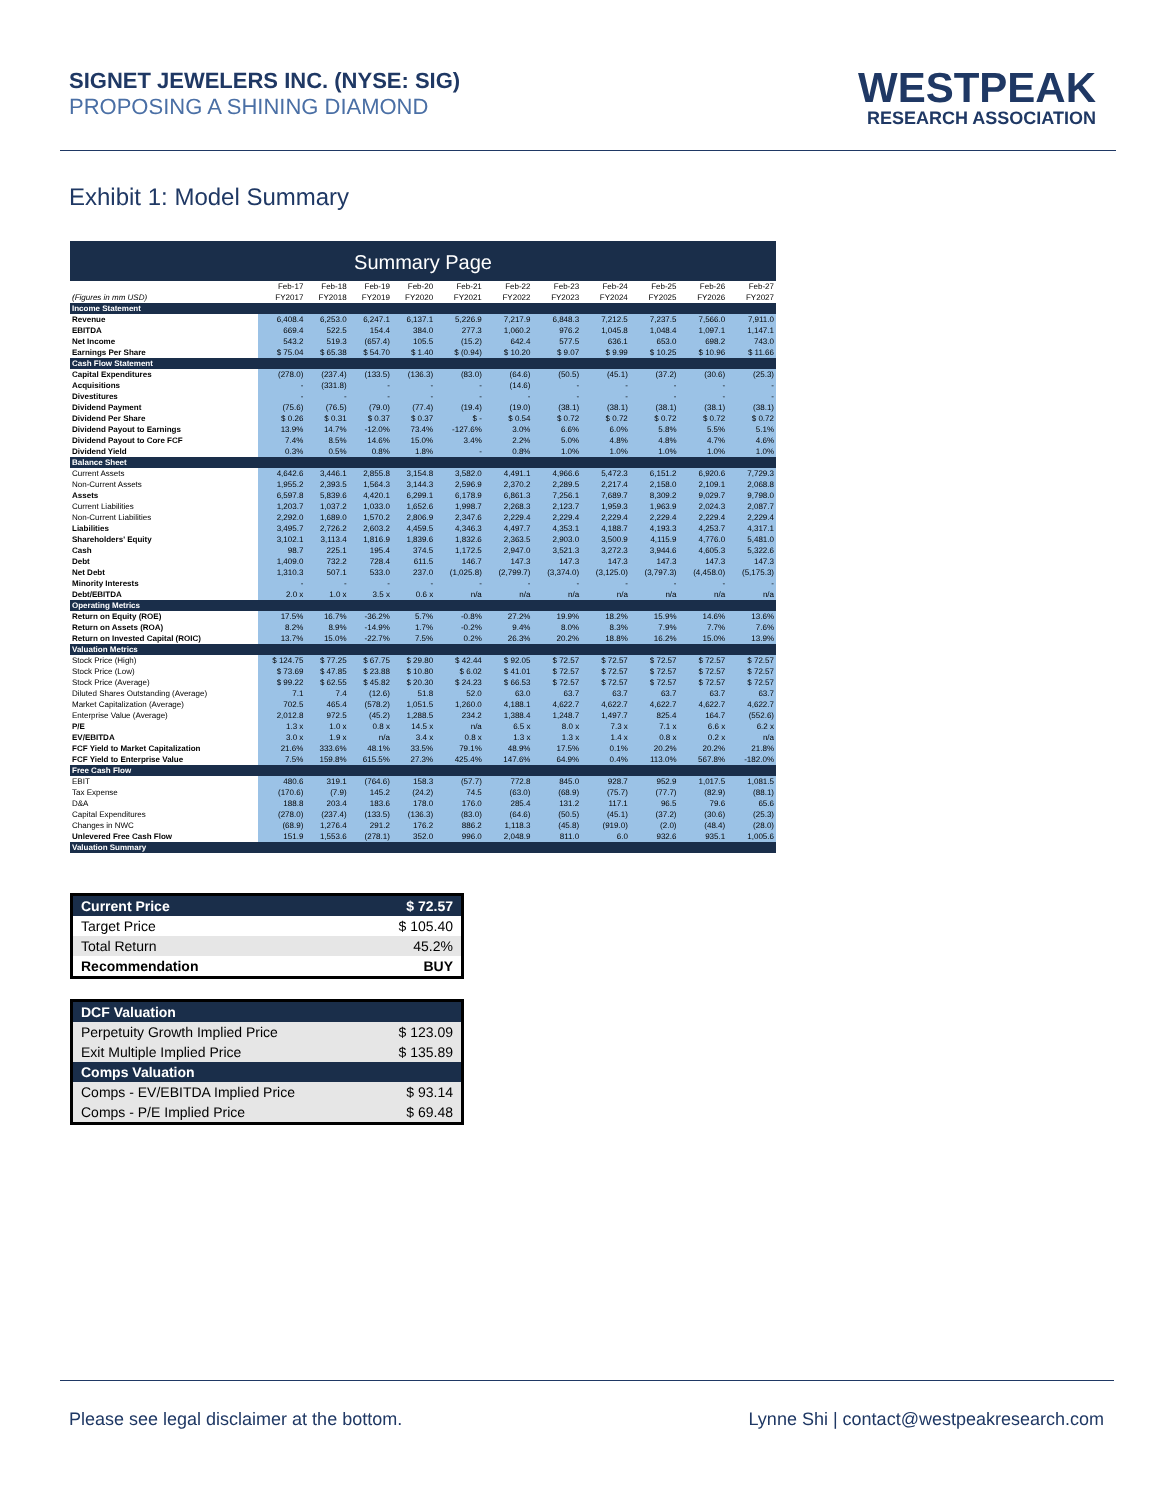SIGNET JEWELERS INC. (NYSE: SIG)
PROPOSING A SHINING DIAMOND
WESTPEAK
RESEARCH ASSOCIATION
Exhibit 1: Model Summary
Summary Page
| | Feb-17 | Feb-18 | Feb-19 | Feb-20 | Feb-21 | Feb-22 | Feb-23 | Feb-24 | Feb-25 | Feb-26 | Feb-27 |
| (Figures in mm USD) | FY2017 | FY2018 | FY2019 | FY2020 | FY2021 | FY2022 | FY2023 | FY2024 | FY2025 | FY2026 | FY2027 |
| Income Statement | | | | | | | | | | | |
| Revenue | 6,408.4 | 6,253.0 | 6,247.1 | 6,137.1 | 5,226.9 | 7,217.9 | 6,848.3 | 7,212.5 | 7,237.5 | 7,566.0 | 7,911.0 |
| EBITDA | 669.4 | 522.5 | 154.4 | 384.0 | 277.3 | 1,060.2 | 976.2 | 1,045.8 | 1,048.4 | 1,097.1 | 1,147.1 |
| Net Income | 543.2 | 519.3 | (657.4) | 105.5 | (15.2) | 642.4 | 577.5 | 636.1 | 653.0 | 698.2 | 743.0 |
| Earnings Per Share | $ 75.04 | $ 65.38 | $ 54.70 | $ 1.40 | $ (0.94) | $ 10.20 | $ 9.07 | $ 9.99 | $ 10.25 | $ 10.96 | $ 11.66 |
| Cash Flow Statement | | | | | | | | | | | |
| Capital Expenditures | (278.0) | (237.4) | (133.5) | (136.3) | (83.0) | (64.6) | (50.5) | (45.1) | (37.2) | (30.6) | (25.3) |
| Acquisitions | - | (331.8) | - | - | - | (14.6) | - | - | - | - | - |
| Divestitures | - | - | - | - | - | - | - | - | - | - | - |
| Dividend Payment | (75.6) | (76.5) | (79.0) | (77.4) | (19.4) | (19.0) | (38.1) | (38.1) | (38.1) | (38.1) | (38.1) |
| Dividend Per Share | $ 0.26 | $ 0.31 | $ 0.37 | $ 0.37 | $ - | $ 0.54 | $ 0.72 | $ 0.72 | $ 0.72 | $ 0.72 | $ 0.72 |
| Dividend Payout to Earnings | 13.9% | 14.7% | -12.0% | 73.4% | -127.6% | 3.0% | 6.6% | 6.0% | 5.8% | 5.5% | 5.1% |
| Dividend Payout to Core FCF | 7.4% | 8.5% | 14.6% | 15.0% | 3.4% | 2.2% | 5.0% | 4.8% | 4.8% | 4.7% | 4.6% |
| Dividend Yield | 0.3% | 0.5% | 0.8% | 1.8% | - | 0.8% | 1.0% | 1.0% | 1.0% | 1.0% | 1.0% |
| Balance Sheet | | | | | | | | | | | |
| Current Assets | 4,642.6 | 3,446.1 | 2,855.8 | 3,154.8 | 3,582.0 | 4,491.1 | 4,966.6 | 5,472.3 | 6,151.2 | 6,920.6 | 7,729.3 |
| Non-Current Assets | 1,955.2 | 2,393.5 | 1,564.3 | 3,144.3 | 2,596.9 | 2,370.2 | 2,289.5 | 2,217.4 | 2,158.0 | 2,109.1 | 2,068.8 |
| Assets | 6,597.8 | 5,839.6 | 4,420.1 | 6,299.1 | 6,178.9 | 6,861.3 | 7,256.1 | 7,689.7 | 8,309.2 | 9,029.7 | 9,798.0 |
| Current Liabilities | 1,203.7 | 1,037.2 | 1,033.0 | 1,652.6 | 1,998.7 | 2,268.3 | 2,123.7 | 1,959.3 | 1,963.9 | 2,024.3 | 2,087.7 |
| Non-Current Liabilities | 2,292.0 | 1,689.0 | 1,570.2 | 2,806.9 | 2,347.6 | 2,229.4 | 2,229.4 | 2,229.4 | 2,229.4 | 2,229.4 | 2,229.4 |
| Liabilities | 3,495.7 | 2,726.2 | 2,603.2 | 4,459.5 | 4,346.3 | 4,497.7 | 4,353.1 | 4,188.7 | 4,193.3 | 4,253.7 | 4,317.1 |
| Shareholders' Equity | 3,102.1 | 3,113.4 | 1,816.9 | 1,839.6 | 1,832.6 | 2,363.5 | 2,903.0 | 3,500.9 | 4,115.9 | 4,776.0 | 5,481.0 |
| Cash | 98.7 | 225.1 | 195.4 | 374.5 | 1,172.5 | 2,947.0 | 3,521.3 | 3,272.3 | 3,944.6 | 4,605.3 | 5,322.6 |
| Debt | 1,409.0 | 732.2 | 728.4 | 611.5 | 146.7 | 147.3 | 147.3 | 147.3 | 147.3 | 147.3 | 147.3 |
| Net Debt | 1,310.3 | 507.1 | 533.0 | 237.0 | (1,025.8) | (2,799.7) | (3,374.0) | (3,125.0) | (3,797.3) | (4,458.0) | (5,175.3) |
| Minority Interests | - | - | - | - | - | - | - | - | - | - | - |
| Debt/EBITDA | 2.0 x | 1.0 x | 3.5 x | 0.6 x | n/a | n/a | n/a | n/a | n/a | n/a | n/a |
| Operating Metrics | | | | | | | | | | | |
| Return on Equity (ROE) | 17.5% | 16.7% | -36.2% | 5.7% | -0.8% | 27.2% | 19.9% | 18.2% | 15.9% | 14.6% | 13.6% |
| Return on Assets (ROA) | 8.2% | 8.9% | -14.9% | 1.7% | -0.2% | 9.4% | 8.0% | 8.3% | 7.9% | 7.7% | 7.6% |
| Return on Invested Capital (ROIC) | 13.7% | 15.0% | -22.7% | 7.5% | 0.2% | 26.3% | 20.2% | 18.8% | 16.2% | 15.0% | 13.9% |
| Valuation Metrics | | | | | | | | | | | |
| Stock Price (High) | $ 124.75 | $ 77.25 | $ 67.75 | $ 29.80 | $ 42.44 | $ 92.05 | $ 72.57 | $ 72.57 | $ 72.57 | $ 72.57 | $ 72.57 |
| Stock Price (Low) | $ 73.69 | $ 47.85 | $ 23.88 | $ 10.80 | $ 6.02 | $ 41.01 | $ 72.57 | $ 72.57 | $ 72.57 | $ 72.57 | $ 72.57 |
| Stock Price (Average) | $ 99.22 | $ 62.55 | $ 45.82 | $ 20.30 | $ 24.23 | $ 66.53 | $ 72.57 | $ 72.57 | $ 72.57 | $ 72.57 | $ 72.57 |
| Diluted Shares Outstanding (Average) | 7.1 | 7.4 | (12.6) | 51.8 | 52.0 | 63.0 | 63.7 | 63.7 | 63.7 | 63.7 | 63.7 |
| Market Capitalization (Average) | 702.5 | 465.4 | (578.2) | 1,051.5 | 1,260.0 | 4,188.1 | 4,622.7 | 4,622.7 | 4,622.7 | 4,622.7 | 4,622.7 |
| Enterprise Value (Average) | 2,012.8 | 972.5 | (45.2) | 1,288.5 | 234.2 | 1,388.4 | 1,248.7 | 1,497.7 | 825.4 | 164.7 | (552.6) |
| P/E | 1.3 x | 1.0 x | 0.8 x | 14.5 x | n/a | 6.5 x | 8.0 x | 7.3 x | 7.1 x | 6.6 x | 6.2 x |
| EV/EBITDA | 3.0 x | 1.9 x | n/a | 3.4 x | 0.8 x | 1.3 x | 1.3 x | 1.4 x | 0.8 x | 0.2 x | n/a |
| FCF Yield to Market Capitalization | 21.6% | 333.6% | 48.1% | 33.5% | 79.1% | 48.9% | 17.5% | 0.1% | 20.2% | 20.2% | 21.8% |
| FCF Yield to Enterprise Value | 7.5% | 159.8% | 615.5% | 27.3% | 425.4% | 147.6% | 64.9% | 0.4% | 113.0% | 567.8% | -182.0% |
| Free Cash Flow | | | | | | | | | | | |
| EBIT | 480.6 | 319.1 | (764.6) | 158.3 | (57.7) | 772.8 | 845.0 | 928.7 | 952.9 | 1,017.5 | 1,081.5 |
| Tax Expense | (170.6) | (7.9) | 145.2 | (24.2) | 74.5 | (63.0) | (68.9) | (75.7) | (77.7) | (82.9) | (88.1) |
| D&A | 188.8 | 203.4 | 183.6 | 178.0 | 176.0 | 285.4 | 131.2 | 117.1 | 96.5 | 79.6 | 65.6 |
| Capital Expenditures | (278.0) | (237.4) | (133.5) | (136.3) | (83.0) | (64.6) | (50.5) | (45.1) | (37.2) | (30.6) | (25.3) |
| Changes in NWC | (68.9) | 1,276.4 | 291.2 | 176.2 | 886.2 | 1,118.3 | (45.8) | (919.0) | (2.0) | (48.4) | (28.0) |
| Unlevered Free Cash Flow | 151.9 | 1,553.6 | (278.1) | 352.0 | 996.0 | 2,048.9 | 811.0 | 6.0 | 932.6 | 935.1 | 1,005.6 |
| Valuation Summary | | | | | | | | | | | |
Current Price $ 72.57
Target Price $ 105.40
Total Return 45.2%
Recommendation BUY
DCF Valuation
Perpetuity Growth Implied Price $ 123.09
Exit Multiple Implied Price $ 135.89
Comps Valuation
Comps - EV/EBITDA Implied Price $ 93.14
Comps - P/E Implied Price $ 69.48
Please see legal disclaimer at the bottom. Lynne Shi | contact@westpeakresearch.com